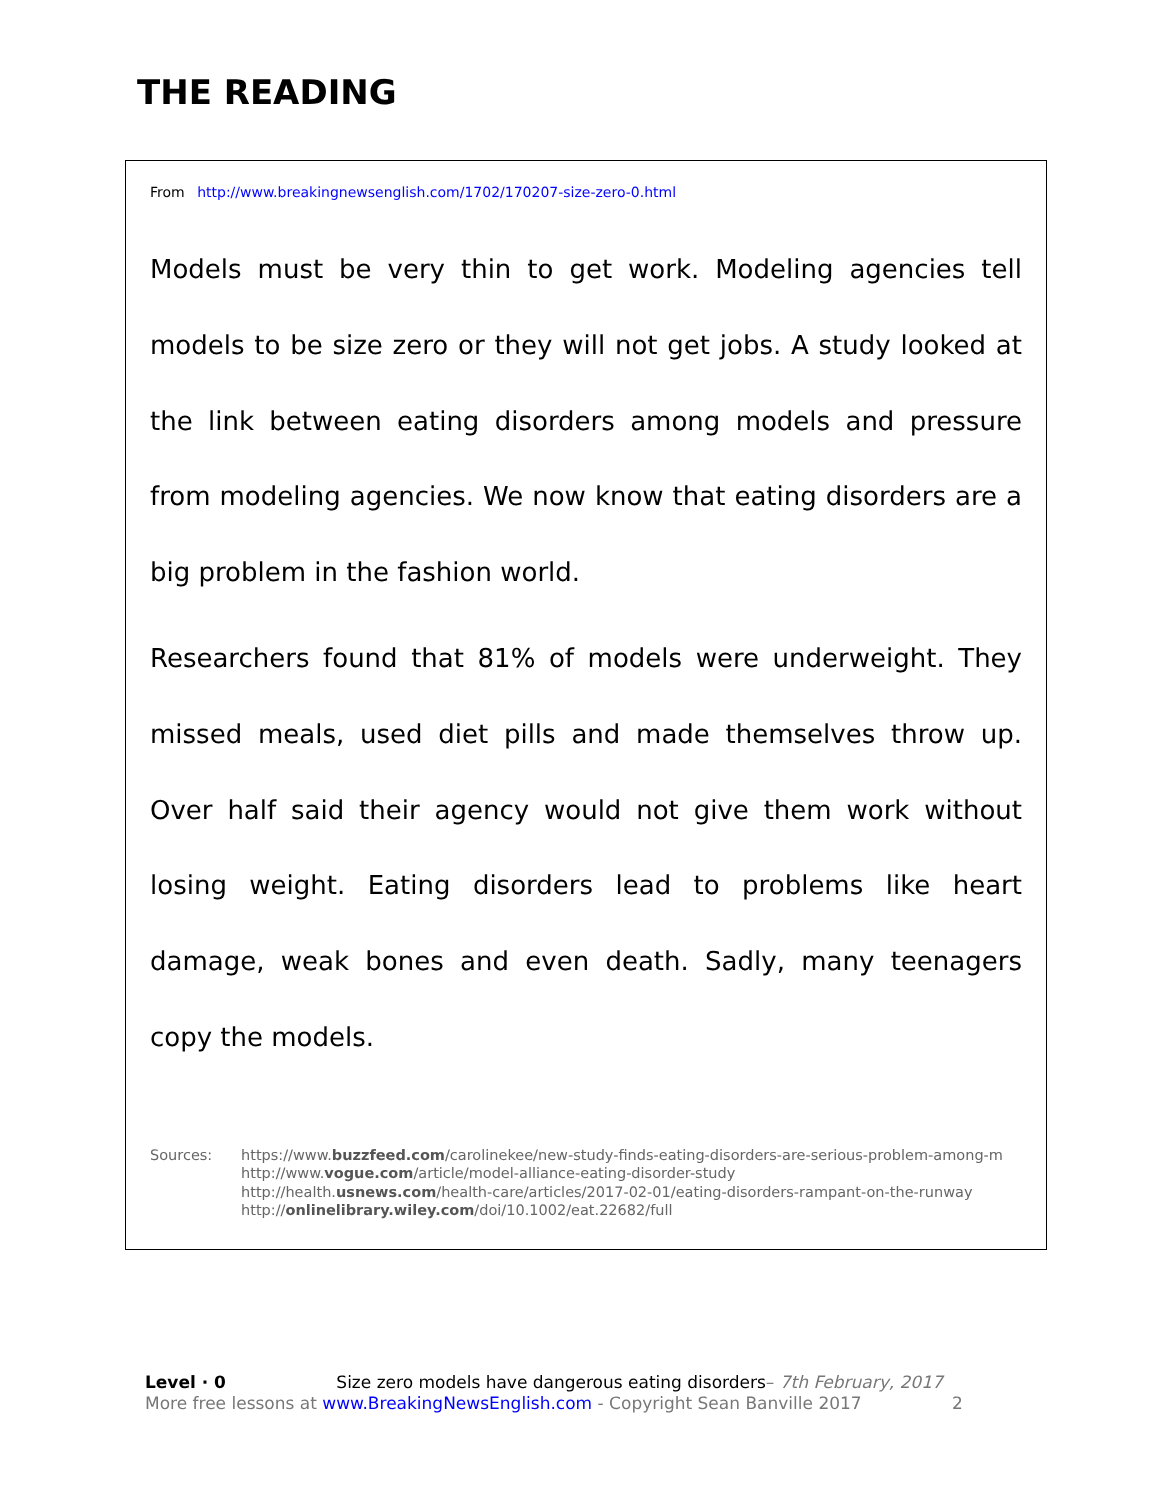THE READING
From http://www.breakingnewsenglish.com/1702/170207-size-zero-0.html
Models must be very thin to get work. Modeling agencies tell models to be size zero or they will not get jobs. A study looked at the link between eating disorders among models and pressure from modeling agencies. We now know that eating disorders are a big problem in the fashion world.
Researchers found that 81% of models were underweight. They missed meals, used diet pills and made themselves throw up. Over half said their agency would not give them work without losing weight. Eating disorders lead to problems like heart damage, weak bones and even death. Sadly, many teenagers copy the models.
Sources: https://www.buzzfeed.com/carolinekee/new-study-finds-eating-disorders-are-serious-problem-among-m
http://www.vogue.com/article/model-alliance-eating-disorder-study
http://health.usnews.com/health-care/articles/2017-02-01/eating-disorders-rampant-on-the-runway
http://onlinelibrary.wiley.com/doi/10.1002/eat.22682/full
Level · 0 Size zero models have dangerous eating disorders– 7th February, 2017
More free lessons at www.BreakingNewsEnglish.com - Copyright Sean Banville 2017 2